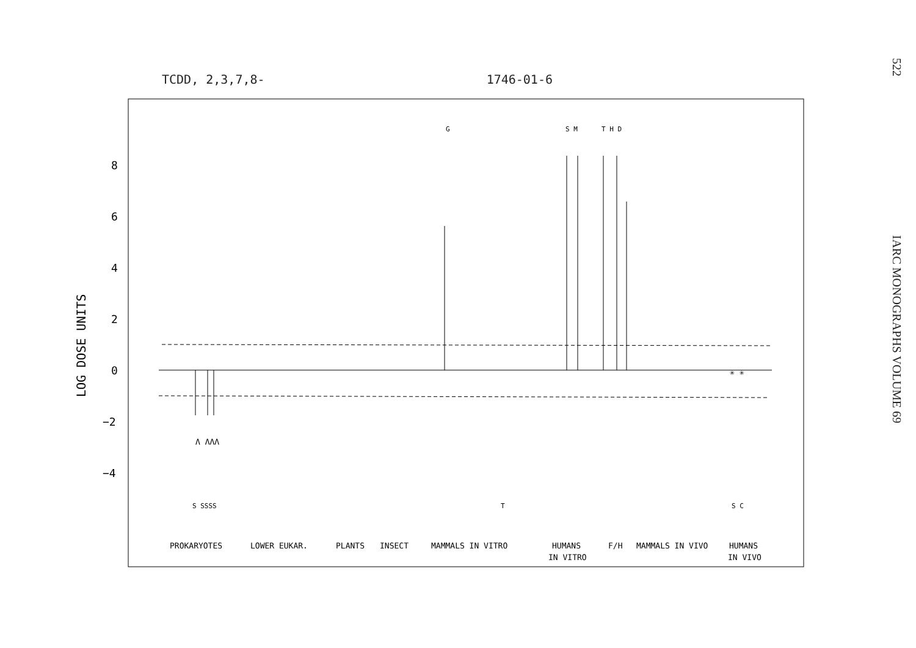TCDD, 2,3,7,8- 1746-01-6
522 IARC MONOGRAPHS VOLUME 69
LOG DOSE UNITS
8
6
4
2
0
−2
−4
G
S M
T H D
S SSSS
T
S C
✳ ✳
Λ ΛΛΛ
PROKARYOTES
LOWER EUKAR.
PLANTS
INSECT
MAMMALS IN VITRO
HUMANS
IN VITRO
F/H
MAMMALS IN VIVO
HUMANS
IN VIVO